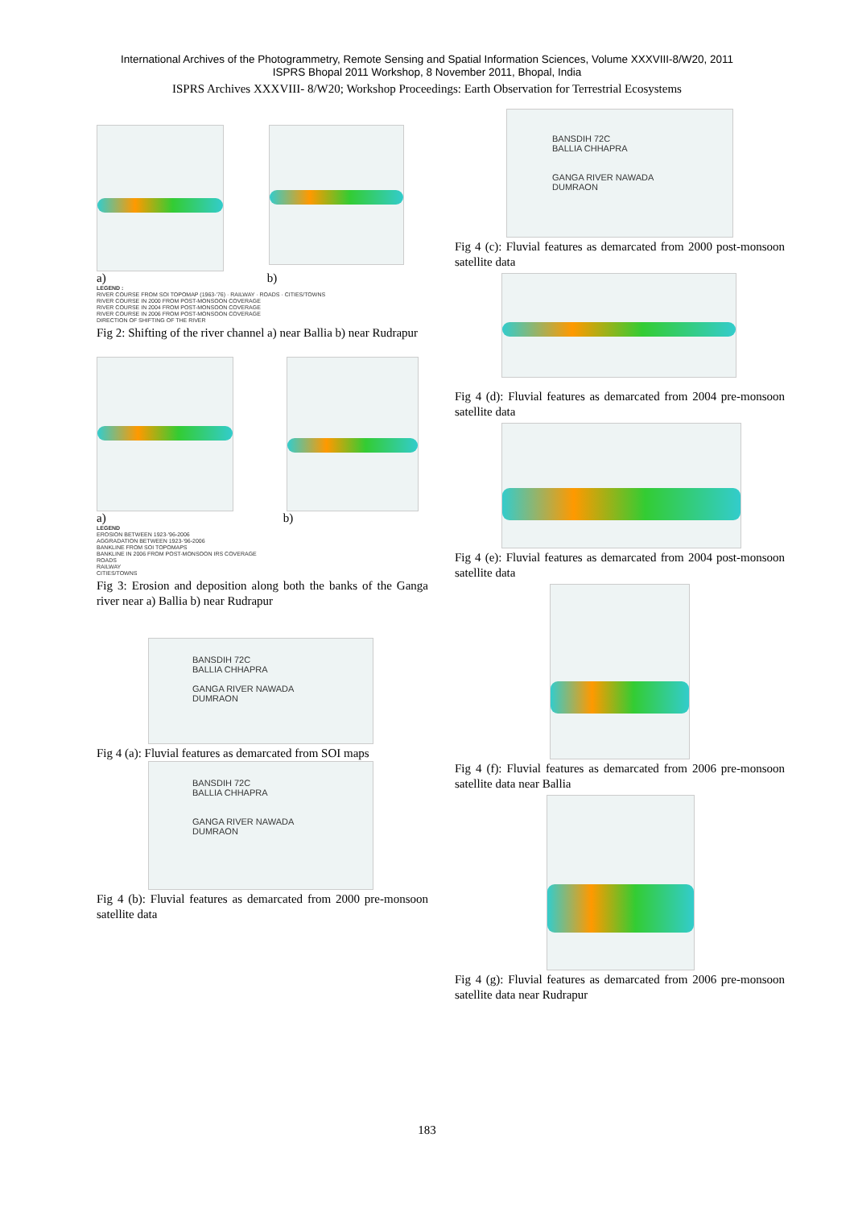International Archives of the Photogrammetry, Remote Sensing and Spatial Information Sciences, Volume XXXVIII-8/W20, 2011
ISPRS Bhopal 2011 Workshop, 8 November 2011, Bhopal, India
ISPRS Archives XXXVIII- 8/W20; Workshop Proceedings: Earth Observation for Terrestrial Ecosystems
a) b)
LEGEND :
RIVER COURSE FROM SOI TOPOMAP (1963-'76) · RAILWAY · ROADS · CITIES/TOWNS
RIVER COURSE IN 2000 FROM POST-MONSOON COVERAGE
RIVER COURSE IN 2004 FROM POST-MONSOON COVERAGE
RIVER COURSE IN 2006 FROM POST-MONSOON COVERAGE
DIRECTION OF SHIFTING OF THE RIVER
Fig 2: Shifting of the river channel a) near Ballia b) near Rudrapur
a) b)
LEGEND
EROSION BETWEEN 1923-'96-2006
AGGRADATION BETWEEN 1923-'96-2006
BANKLINE FROM SOI TOPOMAPS
BANKLINE IN 2006 FROM POST-MONSOON IRS COVERAGE
ROADS
RAILWAY
CITIES/TOWNS
Fig 3: Erosion and deposition along both the banks of the Ganga river near a) Ballia b) near Rudrapur
BANSDIH 72C
BALLIA CHHAPRA
GANGA RIVER NAWADA
DUMRAON
Fig 4 (a): Fluvial features as demarcated from SOI maps
BANSDIH 72C
BALLIA CHHAPRA
GANGA RIVER NAWADA
DUMRAON
Fig 4 (b): Fluvial features as demarcated from 2000 pre-monsoon satellite data
BANSDIH 72C
BALLIA CHHAPRA
GANGA RIVER NAWADA
DUMRAON
Fig 4 (c): Fluvial features as demarcated from 2000 post-monsoon satellite data
Fig 4 (d): Fluvial features as demarcated from 2004 pre-monsoon satellite data
Fig 4 (e): Fluvial features as demarcated from 2004 post-monsoon satellite data
Fig 4 (f): Fluvial features as demarcated from 2006 pre-monsoon satellite data near Ballia
Fig 4 (g): Fluvial features as demarcated from 2006 pre-monsoon satellite data near Rudrapur
183